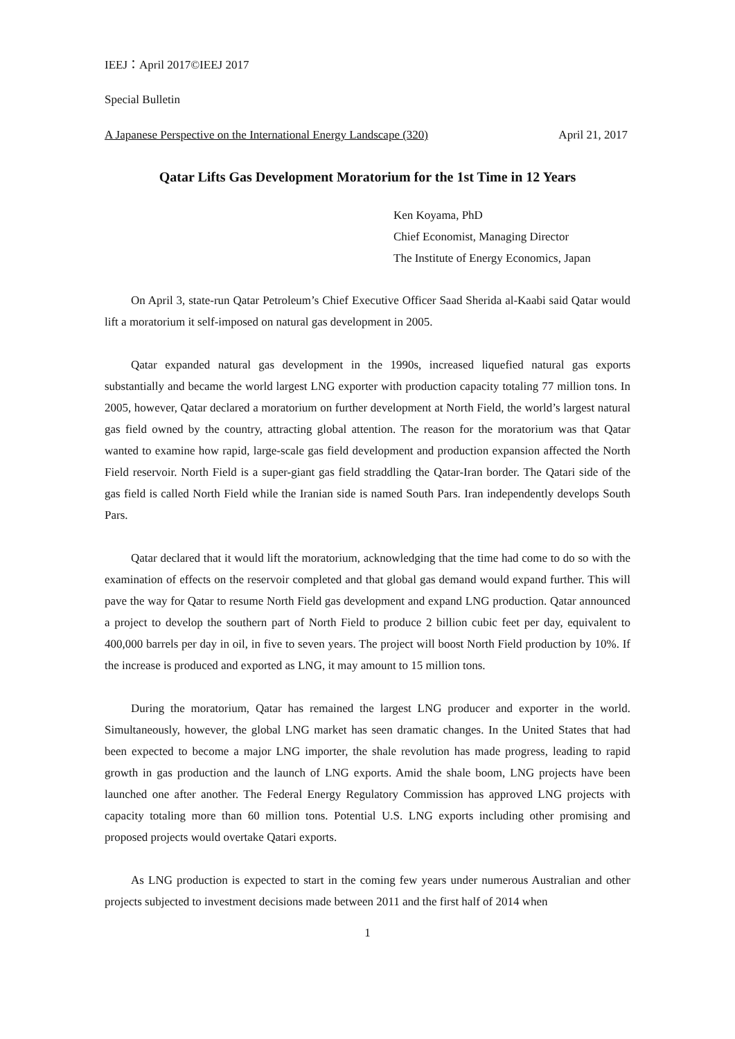IEEJ：April 2017©IEEJ 2017
Special Bulletin
A Japanese Perspective on the International Energy Landscape (320) April 21, 2017
Qatar Lifts Gas Development Moratorium for the 1st Time in 12 Years
Ken Koyama, PhD
Chief Economist, Managing Director
The Institute of Energy Economics, Japan
On April 3, state-run Qatar Petroleum’s Chief Executive Officer Saad Sherida al-Kaabi said Qatar would lift a moratorium it self-imposed on natural gas development in 2005.
Qatar expanded natural gas development in the 1990s, increased liquefied natural gas exports substantially and became the world largest LNG exporter with production capacity totaling 77 million tons. In 2005, however, Qatar declared a moratorium on further development at North Field, the world’s largest natural gas field owned by the country, attracting global attention. The reason for the moratorium was that Qatar wanted to examine how rapid, large-scale gas field development and production expansion affected the North Field reservoir. North Field is a super-giant gas field straddling the Qatar-Iran border. The Qatari side of the gas field is called North Field while the Iranian side is named South Pars. Iran independently develops South Pars.
Qatar declared that it would lift the moratorium, acknowledging that the time had come to do so with the examination of effects on the reservoir completed and that global gas demand would expand further. This will pave the way for Qatar to resume North Field gas development and expand LNG production. Qatar announced a project to develop the southern part of North Field to produce 2 billion cubic feet per day, equivalent to 400,000 barrels per day in oil, in five to seven years. The project will boost North Field production by 10%. If the increase is produced and exported as LNG, it may amount to 15 million tons.
During the moratorium, Qatar has remained the largest LNG producer and exporter in the world. Simultaneously, however, the global LNG market has seen dramatic changes. In the United States that had been expected to become a major LNG importer, the shale revolution has made progress, leading to rapid growth in gas production and the launch of LNG exports. Amid the shale boom, LNG projects have been launched one after another. The Federal Energy Regulatory Commission has approved LNG projects with capacity totaling more than 60 million tons. Potential U.S. LNG exports including other promising and proposed projects would overtake Qatari exports.
As LNG production is expected to start in the coming few years under numerous Australian and other projects subjected to investment decisions made between 2011 and the first half of 2014 when
1